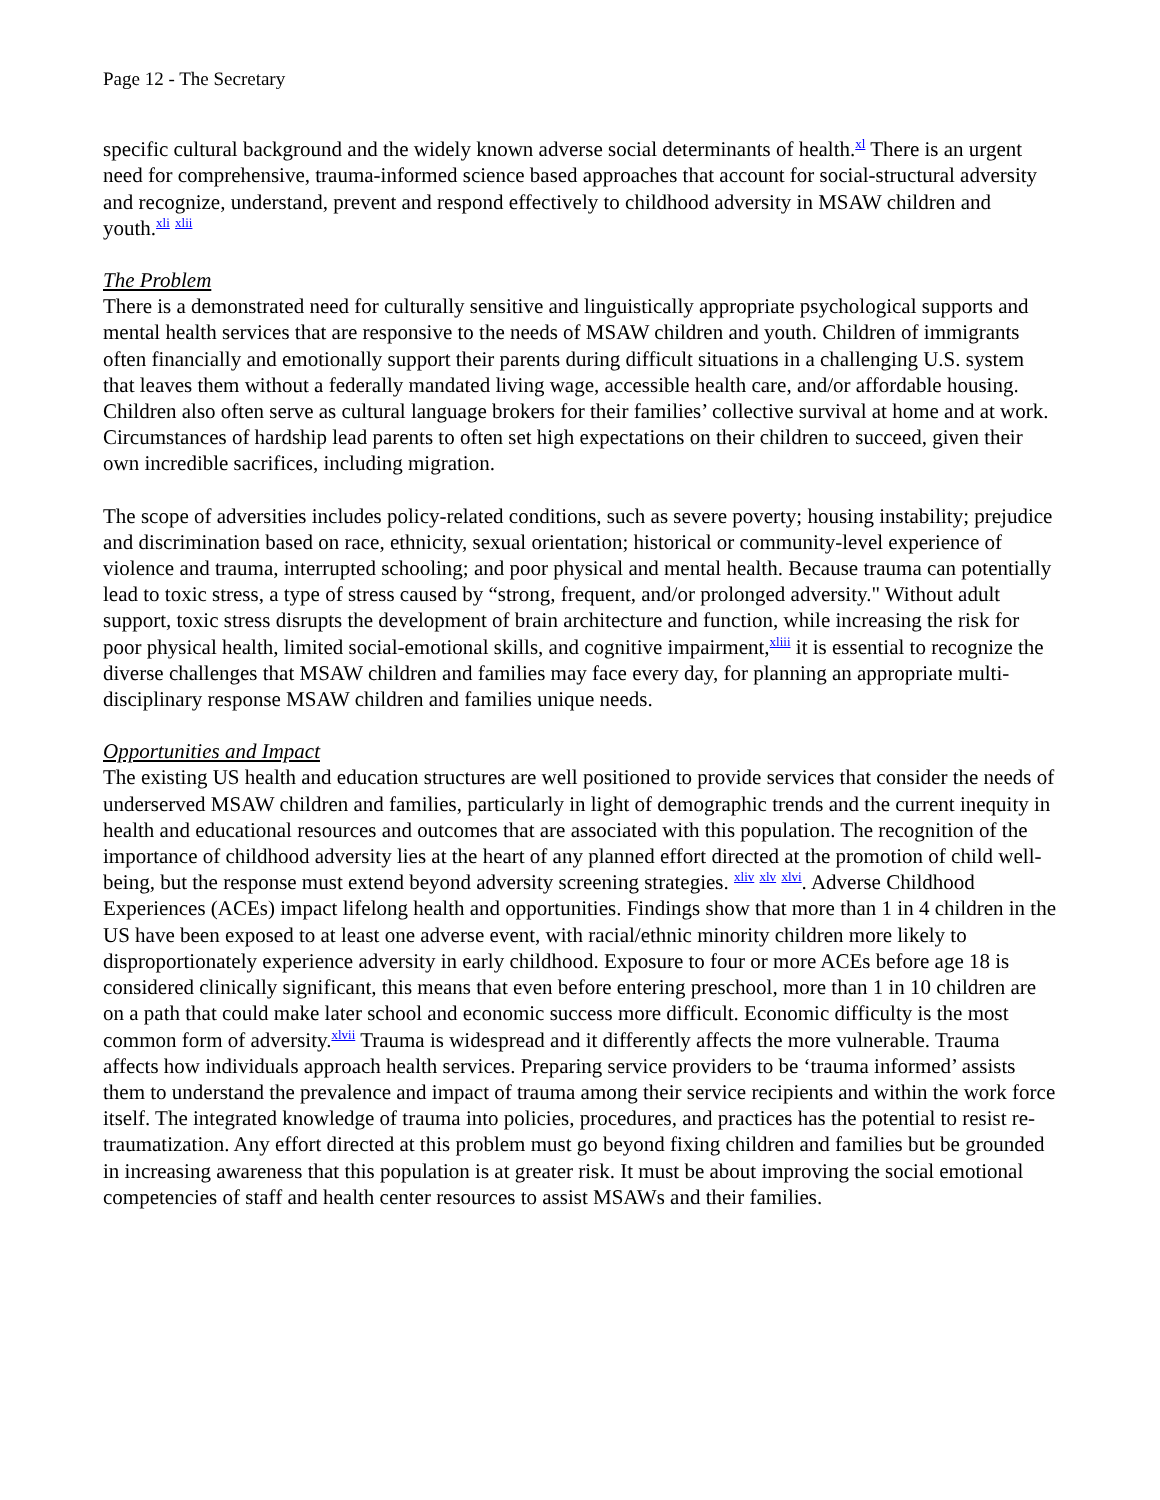Page 12 - The Secretary
specific cultural background and the widely known adverse social determinants of health.<sup>xl</sup> There is an urgent need for comprehensive, trauma-informed science based approaches that account for social-structural adversity and recognize, understand, prevent and respond effectively to childhood adversity in MSAW children and youth.<sup>xli</sup> <sup>xlii</sup>
The Problem
There is a demonstrated need for culturally sensitive and linguistically appropriate psychological supports and mental health services that are responsive to the needs of MSAW children and youth. Children of immigrants often financially and emotionally support their parents during difficult situations in a challenging U.S. system that leaves them without a federally mandated living wage, accessible health care, and/or affordable housing. Children also often serve as cultural language brokers for their families’ collective survival at home and at work. Circumstances of hardship lead parents to often set high expectations on their children to succeed, given their own incredible sacrifices, including migration.
The scope of adversities includes policy-related conditions, such as severe poverty; housing instability; prejudice and discrimination based on race, ethnicity, sexual orientation; historical or community-level experience of violence and trauma, interrupted schooling; and poor physical and mental health. Because trauma can potentially lead to toxic stress, a type of stress caused by “strong, frequent, and/or prolonged adversity." Without adult support, toxic stress disrupts the development of brain architecture and function, while increasing the risk for poor physical health, limited social-emotional skills, and cognitive impairment,<sup>xliii</sup> it is essential to recognize the diverse challenges that MSAW children and families may face every day, for planning an appropriate multi-disciplinary response MSAW children and families unique needs.
Opportunities and Impact
The existing US health and education structures are well positioned to provide services that consider the needs of underserved MSAW children and families, particularly in light of demographic trends and the current inequity in health and educational resources and outcomes that are associated with this population. The recognition of the importance of childhood adversity lies at the heart of any planned effort directed at the promotion of child well-being, but the response must extend beyond adversity screening strategies. <sup>xliv</sup> <sup>xlv</sup> <sup>xlvi</sup>. Adverse Childhood Experiences (ACEs) impact lifelong health and opportunities. Findings show that more than 1 in 4 children in the US have been exposed to at least one adverse event, with racial/ethnic minority children more likely to disproportionately experience adversity in early childhood. Exposure to four or more ACEs before age 18 is considered clinically significant, this means that even before entering preschool, more than 1 in 10 children are on a path that could make later school and economic success more difficult. Economic difficulty is the most common form of adversity.<sup>xlvii</sup> Trauma is widespread and it differently affects the more vulnerable. Trauma affects how individuals approach health services. Preparing service providers to be ‘trauma informed’ assists them to understand the prevalence and impact of trauma among their service recipients and within the work force itself. The integrated knowledge of trauma into policies, procedures, and practices has the potential to resist re-traumatization. Any effort directed at this problem must go beyond fixing children and families but be grounded in increasing awareness that this population is at greater risk. It must be about improving the social emotional competencies of staff and health center resources to assist MSAWs and their families.